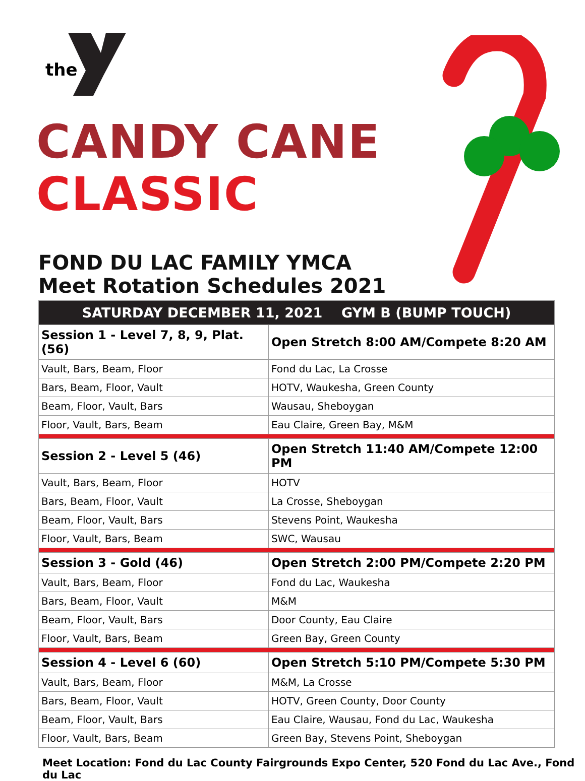the
CANDY CANE
CLASSIC
FOND DU LAC FAMILY YMCA
Meet Rotation Schedules 2021
| SATURDAY DECEMBER 11, 2021 GYM B (BUMP TOUCH) | |
| --- | --- |
| Session 1 - Level 7, 8, 9, Plat. (56) | Open Stretch 8:00 AM/Compete 8:20 AM |
| Vault, Bars, Beam, Floor | Fond du Lac, La Crosse |
| Bars, Beam, Floor, Vault | HOTV, Waukesha, Green County |
| Beam, Floor, Vault, Bars | Wausau, Sheboygan |
| Floor, Vault, Bars, Beam | Eau Claire, Green Bay, M&M |
| Session 2 - Level 5 (46) | Open Stretch 11:40 AM/Compete 12:00 PM |
| Vault, Bars, Beam, Floor | HOTV |
| Bars, Beam, Floor, Vault | La Crosse, Sheboygan |
| Beam, Floor, Vault, Bars | Stevens Point, Waukesha |
| Floor, Vault, Bars, Beam | SWC, Wausau |
| Session 3 - Gold (46) | Open Stretch 2:00 PM/Compete 2:20 PM |
| Vault, Bars, Beam, Floor | Fond du Lac, Waukesha |
| Bars, Beam, Floor, Vault | M&M |
| Beam, Floor, Vault, Bars | Door County, Eau Claire |
| Floor, Vault, Bars, Beam | Green Bay, Green County |
| Session 4 - Level 6 (60) | Open Stretch 5:10 PM/Compete 5:30 PM |
| Vault, Bars, Beam, Floor | M&M, La Crosse |
| Bars, Beam, Floor, Vault | HOTV, Green County, Door County |
| Beam, Floor, Vault, Bars | Eau Claire, Wausau, Fond du Lac, Waukesha |
| Floor, Vault, Bars, Beam | Green Bay, Stevens Point, Sheboygan |
Meet Location: Fond du Lac County Fairgrounds Expo Center, 520 Fond du Lac Ave., Fond du Lac